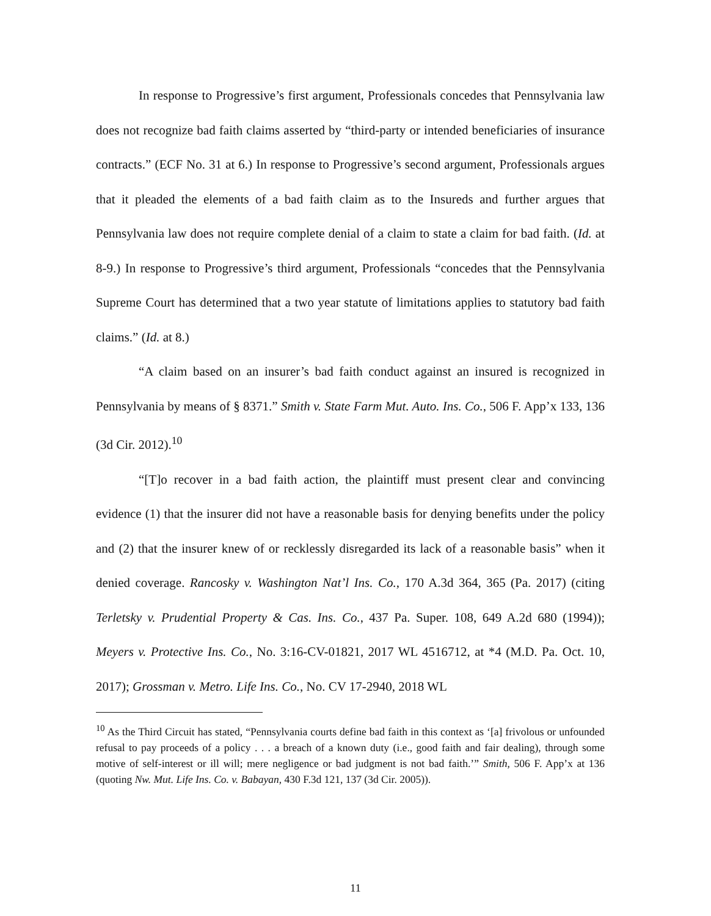In response to Progressive’s first argument, Professionals concedes that Pennsylvania law does not recognize bad faith claims asserted by “third-party or intended beneficiaries of insurance contracts.” (ECF No. 31 at 6.) In response to Progressive’s second argument, Professionals argues that it pleaded the elements of a bad faith claim as to the Insureds and further argues that Pennsylvania law does not require complete denial of a claim to state a claim for bad faith. (Id. at 8-9.) In response to Progressive’s third argument, Professionals “concedes that the Pennsylvania Supreme Court has determined that a two year statute of limitations applies to statutory bad faith claims.” (Id. at 8.)
“A claim based on an insurer’s bad faith conduct against an insured is recognized in Pennsylvania by means of § 8371.” Smith v. State Farm Mut. Auto. Ins. Co., 506 F. App’x 133, 136 (3d Cir. 2012).<sup>10</sup>
“[T]o recover in a bad faith action, the plaintiff must present clear and convincing evidence (1) that the insurer did not have a reasonable basis for denying benefits under the policy and (2) that the insurer knew of or recklessly disregarded its lack of a reasonable basis” when it denied coverage. Rancosky v. Washington Nat’l Ins. Co., 170 A.3d 364, 365 (Pa. 2017) (citing Terletsky v. Prudential Property & Cas. Ins. Co., 437 Pa. Super. 108, 649 A.2d 680 (1994)); Meyers v. Protective Ins. Co., No. 3:16-CV-01821, 2017 WL 4516712, at *4 (M.D. Pa. Oct. 10, 2017); Grossman v. Metro. Life Ins. Co., No. CV 17-2940, 2018 WL
<sup>10</sup> As the Third Circuit has stated, “Pennsylvania courts define bad faith in this context as ‘[a] frivolous or unfounded refusal to pay proceeds of a policy . . . a breach of a known duty (i.e., good faith and fair dealing), through some motive of self-interest or ill will; mere negligence or bad judgment is not bad faith.’” Smith, 506 F. App’x at 136 (quoting Nw. Mut. Life Ins. Co. v. Babayan, 430 F.3d 121, 137 (3d Cir. 2005)).
11